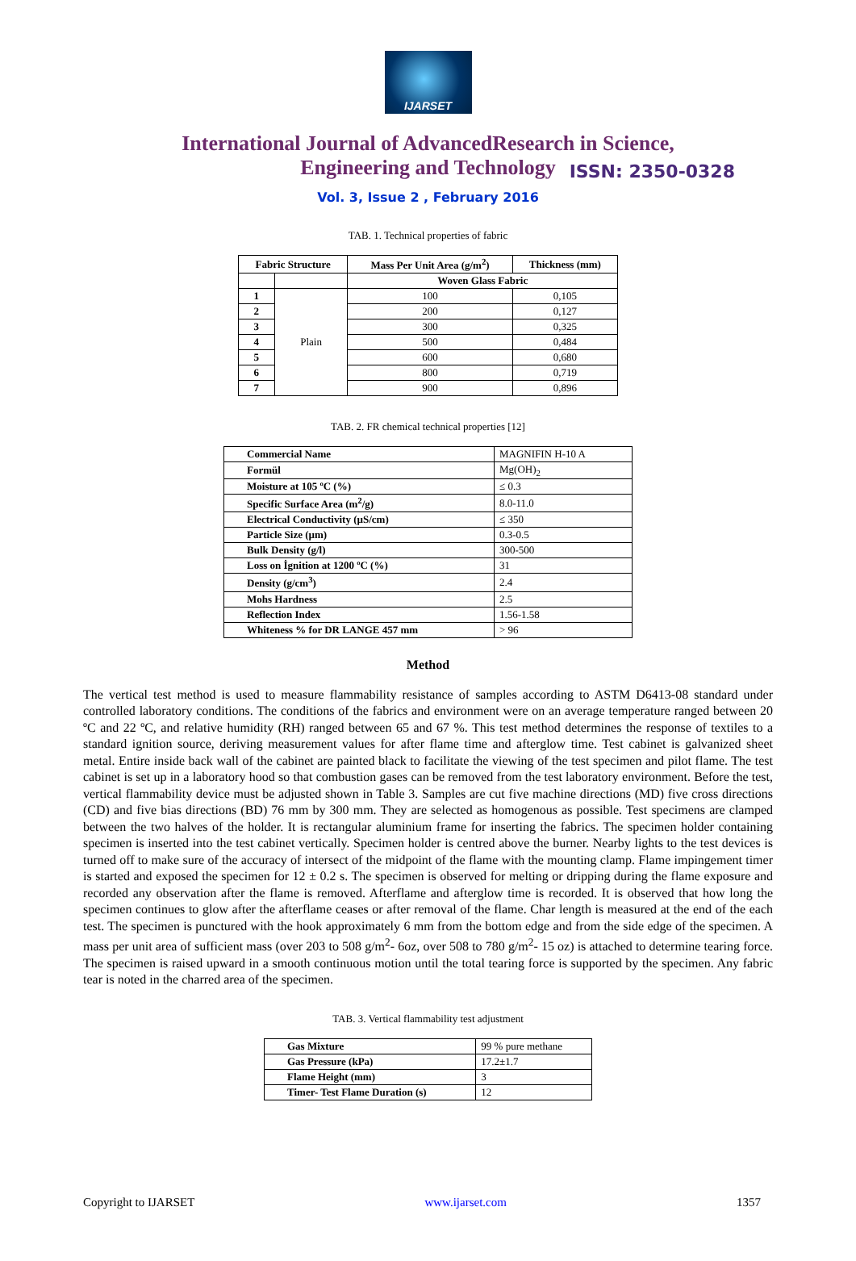IJARSET
ISSN: 2350-0328
International Journal of AdvancedResearch in Science,
Engineering and Technology
Vol. 3, Issue 2 , February 2016
TAB. 1. Technical properties of fabric
| Fabric Structure | | Mass Per Unit Area (g/m<sup>2</sup>) | Thickness (mm) |
| --- | --- | --- | --- |
| | | Woven Glass Fabric | |
| 1 | Plain | 100 | 0,105 |
| 2 | | 200 | 0,127 |
| 3 | | 300 | 0,325 |
| 4 | | 500 | 0,484 |
| 5 | | 600 | 0,680 |
| 6 | | 800 | 0,719 |
| 7 | | 900 | 0,896 |
TAB. 2. FR chemical technical properties [12]
| Commercial Name | MAGNIFIN H-10 A |
| Formül | Mg(OH)<sub>2</sub> |
| Moisture at 105 ºC (%) | ≤ 0.3 |
| Specific Surface Area (m<sup>2</sup>/g) | 8.0-11.0 |
| Electrical Conductivity (µS/cm) | ≤ 350 |
| Particle Size (µm) | 0.3-0.5 |
| Bulk Density (g/l) | 300-500 |
| Loss on İgnition at 1200 ºC (%) | 31 |
| Density (g/cm<sup>3</sup>) | 2.4 |
| Mohs Hardness | 2.5 |
| Reflection Index | 1.56-1.58 |
| Whiteness % for DR LANGE 457 mm | > 96 |
Method
The vertical test method is used to measure flammability resistance of samples according to ASTM D6413-08 standard under controlled laboratory conditions. The conditions of the fabrics and environment were on an average temperature ranged between 20 ºC and 22 ºC, and relative humidity (RH) ranged between 65 and 67 %. This test method determines the response of textiles to a standard ignition source, deriving measurement values for after flame time and afterglow time. Test cabinet is galvanized sheet metal. Entire inside back wall of the cabinet are painted black to facilitate the viewing of the test specimen and pilot flame. The test cabinet is set up in a laboratory hood so that combustion gases can be removed from the test laboratory environment. Before the test, vertical flammability device must be adjusted shown in Table 3. Samples are cut five machine directions (MD) five cross directions (CD) and five bias directions (BD) 76 mm by 300 mm. They are selected as homogenous as possible. Test specimens are clamped between the two halves of the holder. It is rectangular aluminium frame for inserting the fabrics. The specimen holder containing specimen is inserted into the test cabinet vertically. Specimen holder is centred above the burner. Nearby lights to the test devices is turned off to make sure of the accuracy of intersect of the midpoint of the flame with the mounting clamp. Flame impingement timer is started and exposed the specimen for 12 ± 0.2 s. The specimen is observed for melting or dripping during the flame exposure and recorded any observation after the flame is removed. Afterflame and afterglow time is recorded. It is observed that how long the specimen continues to glow after the afterflame ceases or after removal of the flame. Char length is measured at the end of the each test. The specimen is punctured with the hook approximately 6 mm from the bottom edge and from the side edge of the specimen. A mass per unit area of sufficient mass (over 203 to 508 g/m<sup>2</sup>- 6oz, over 508 to 780 g/m<sup>2</sup>- 15 oz) is attached to determine tearing force. The specimen is raised upward in a smooth continuous motion until the total tearing force is supported by the specimen. Any fabric tear is noted in the charred area of the specimen.
TAB. 3. Vertical flammability test adjustment
| Gas Mixture | 99 % pure methane |
| Gas Pressure (kPa) | 17.2±1.7 |
| Flame Height (mm) | 3 |
| Timer- Test Flame Duration (s) | 12 |
Copyright to IJARSET www.ijarset.com 1357